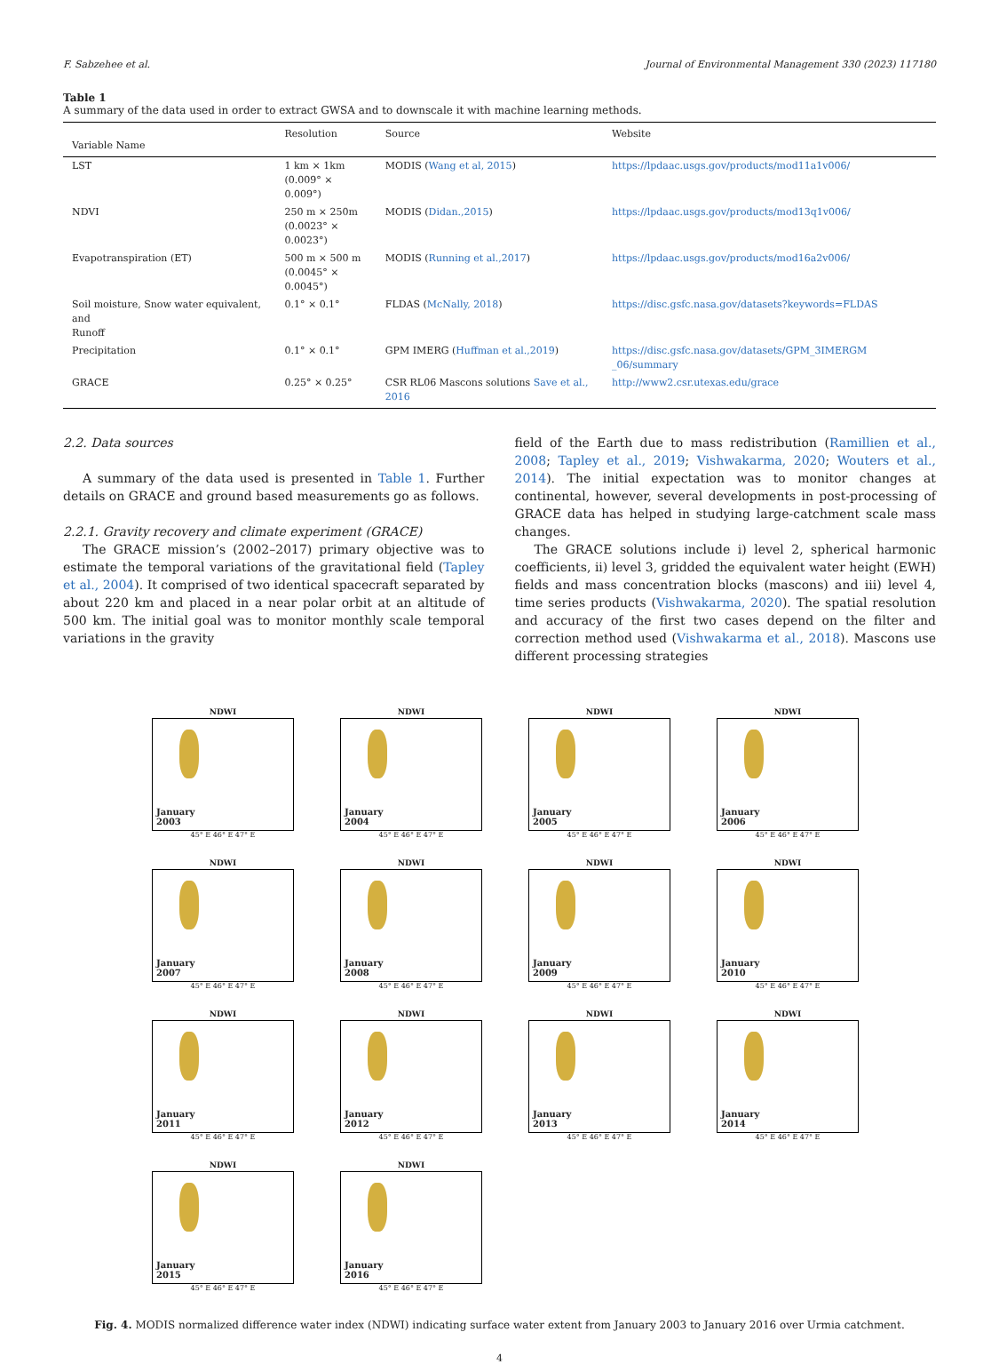F. Sabzehee et al. Journal of Environmental Management 330 (2023) 117180
Table 1
A summary of the data used in order to extract GWSA and to downscale it with machine learning methods.
| Variable Name | Resolution | Source | Website |
| --- | --- | --- | --- |
| LST | 1 km × 1km (0.009° × 0.009°) | MODIS ( Wang et al, 2015 ) | https://lpdaac.usgs.gov/products/mod11a1v006/ |
| NDVI | 250 m × 250m (0.0023° × 0.0023°) | MODIS ( Didan.,2015 ) | https://lpdaac.usgs.gov/products/mod13q1v006/ |
| Evapotranspiration (ET) | 500 m × 500 m (0.0045° × 0.0045°) | MODIS ( Running et al.,2017 ) | https://lpdaac.usgs.gov/products/mod16a2v006/ |
| Soil moisture, Snow water equivalent, and Runoff | 0.1° × 0.1° | FLDAS ( McNally, 2018 ) | https://disc.gsfc.nasa.gov/datasets?keywords=FLDAS |
| Precipitation | 0.1° × 0.1° | GPM IMERG ( Huffman et al.,2019 ) | https://disc.gsfc.nasa.gov/datasets/GPM_3IMERGM _06/summary |
| GRACE | 0.25° × 0.25° | CSR RL06 Mascons solutions Save et al., 2016 | http://www2.csr.utexas.edu/grace |
2.2. Data sources
A summary of the data used is presented in Table 1. Further details on GRACE and ground based measurements go as follows.
2.2.1. Gravity recovery and climate experiment (GRACE)
The GRACE mission’s (2002–2017) primary objective was to estimate the temporal variations of the gravitational field (Tapley et al., 2004). It comprised of two identical spacecraft separated by about 220 km and placed in a near polar orbit at an altitude of 500 km. The initial goal was to monitor monthly scale temporal variations in the gravity
field of the Earth due to mass redistribution (Ramillien et al., 2008; Tapley et al., 2019; Vishwakarma, 2020; Wouters et al., 2014). The initial expectation was to monitor changes at continental, however, several developments in post-processing of GRACE data has helped in studying large-catchment scale mass changes.
The GRACE solutions include i) level 2, spherical harmonic coefficients, ii) level 3, gridded the equivalent water height (EWH) fields and mass concentration blocks (mascons) and iii) level 4, time series products (Vishwakarma, 2020). The spatial resolution and accuracy of the first two cases depend on the filter and correction method used (Vishwakarma et al., 2018). Mascons use different processing strategies
NDWI
January
2003
45° E 46° E 47° E
NDWI
January
2004
45° E 46° E 47° E
NDWI
January
2005
45° E 46° E 47° E
NDWI
January
2006
45° E 46° E 47° E
NDWI
January
2007
45° E 46° E 47° E
NDWI
January
2008
45° E 46° E 47° E
NDWI
January
2009
45° E 46° E 47° E
NDWI
January
2010
45° E 46° E 47° E
NDWI
January
2011
45° E 46° E 47° E
NDWI
January
2012
45° E 46° E 47° E
NDWI
January
2013
45° E 46° E 47° E
NDWI
January
2014
45° E 46° E 47° E
NDWI
January
2015
45° E 46° E 47° E
NDWI
January
2016
45° E 46° E 47° E
Fig. 4. MODIS normalized difference water index (NDWI) indicating surface water extent from January 2003 to January 2016 over Urmia catchment.
4